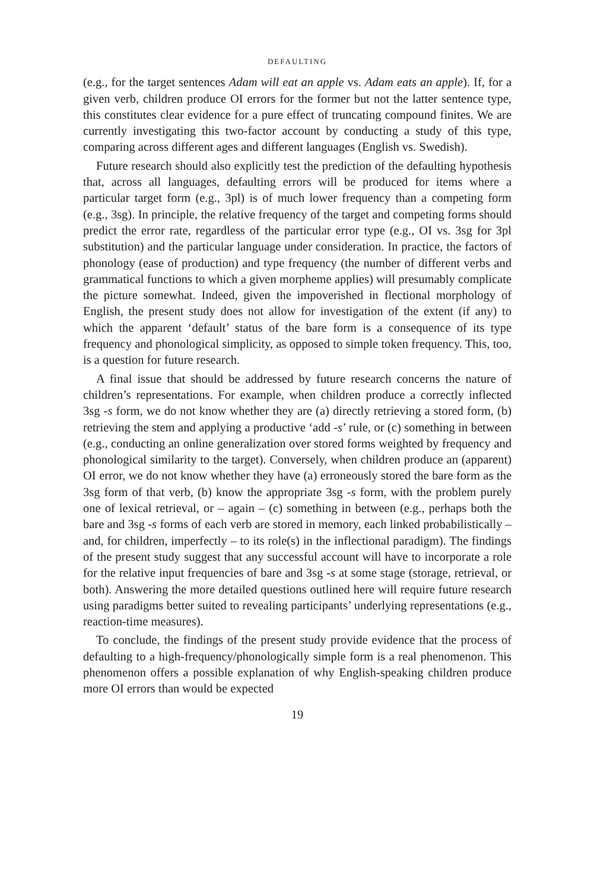DEFAULTING
(e.g., for the target sentences Adam will eat an apple vs. Adam eats an apple). If, for a given verb, children produce OI errors for the former but not the latter sentence type, this constitutes clear evidence for a pure effect of truncating compound finites. We are currently investigating this two-factor account by conducting a study of this type, comparing across different ages and different languages (English vs. Swedish).
Future research should also explicitly test the prediction of the defaulting hypothesis that, across all languages, defaulting errors will be produced for items where a particular target form (e.g., 3pl) is of much lower frequency than a competing form (e.g., 3sg). In principle, the relative frequency of the target and competing forms should predict the error rate, regardless of the particular error type (e.g., OI vs. 3sg for 3pl substitution) and the particular language under consideration. In practice, the factors of phonology (ease of production) and type frequency (the number of different verbs and grammatical functions to which a given morpheme applies) will presumably complicate the picture somewhat. Indeed, given the impoverished in flectional morphology of English, the present study does not allow for investigation of the extent (if any) to which the apparent ‘default’ status of the bare form is a consequence of its type frequency and phonological simplicity, as opposed to simple token frequency. This, too, is a question for future research.
A final issue that should be addressed by future research concerns the nature of children’s representations. For example, when children produce a correctly inflected 3sg -s form, we do not know whether they are (a) directly retrieving a stored form, (b) retrieving the stem and applying a productive ‘add -s’ rule, or (c) something in between (e.g., conducting an online generalization over stored forms weighted by frequency and phonological similarity to the target). Conversely, when children produce an (apparent) OI error, we do not know whether they have (a) erroneously stored the bare form as the 3sg form of that verb, (b) know the appropriate 3sg -s form, with the problem purely one of lexical retrieval, or – again – (c) something in between (e.g., perhaps both the bare and 3sg -s forms of each verb are stored in memory, each linked probabilistically – and, for children, imperfectly – to its role(s) in the inflectional paradigm). The findings of the present study suggest that any successful account will have to incorporate a role for the relative input frequencies of bare and 3sg -s at some stage (storage, retrieval, or both). Answering the more detailed questions outlined here will require future research using paradigms better suited to revealing participants’ underlying representations (e.g., reaction-time measures).
To conclude, the findings of the present study provide evidence that the process of defaulting to a high-frequency/phonologically simple form is a real phenomenon. This phenomenon offers a possible explanation of why English-speaking children produce more OI errors than would be expected
19